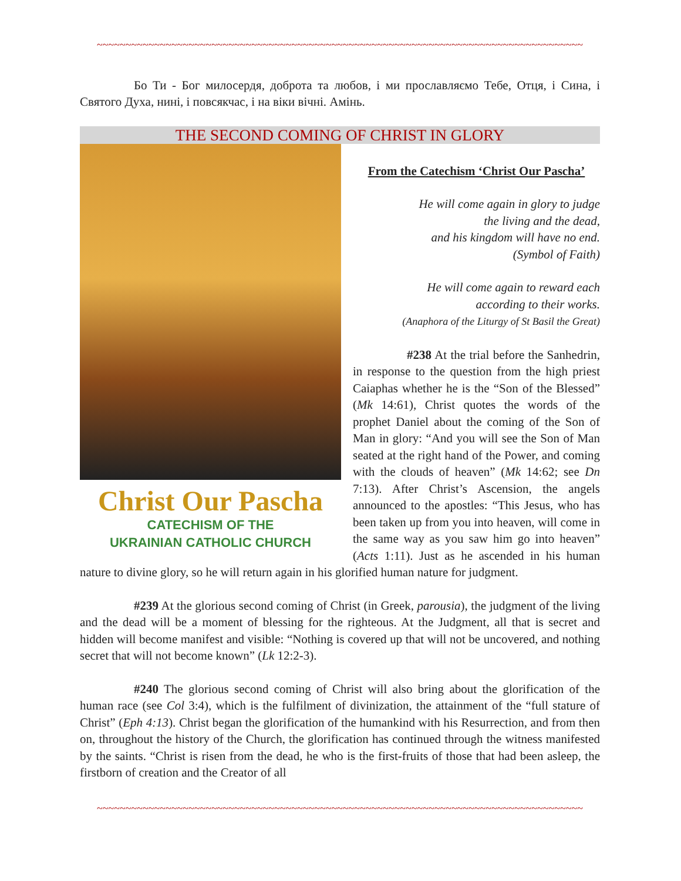~~~~~~~~~~~~~~~~~~~~~~~~~~~~~~~~~~~~~~~~~~~~~~~~~~~~~~~~~~~~~~~~~~~~~~~~~~~~~~~~~~~~~
Бо Ти - Бог милосердя, доброта та любов, і ми прославляємо Тебе, Отця, і Сина, і Святого Духа, нині, і повсякчас, і на віки вічні. Амінь.
THE SECOND COMING OF CHRIST IN GLORY
Christ Our Pascha
CATECHISM OF THE
UKRAINIAN CATHOLIC CHURCH
From the Catechism ‘Christ Our Pascha’
He will come again in glory to judge
the living and the dead,
and his kingdom will have no end.
(Symbol of Faith)
He will come again to reward each
according to their works.
(Anaphora of the Liturgy of St Basil the Great)
#238 At the trial before the Sanhedrin, in response to the question from the high priest Caiaphas whether he is the “Son of the Blessed” (Mk 14:61), Christ quotes the words of the prophet Daniel about the coming of the Son of Man in glory: “And you will see the Son of Man seated at the right hand of the Power, and coming with the clouds of heaven” (Mk 14:62; see Dn 7:13). After Christ’s Ascension, the angels announced to the apostles: “This Jesus, who has been taken up from you into heaven, will come in the same way as you saw him go into heaven” (Acts 1:11). Just as he ascended in his human nature to divine glory, so he will return again in his glorified human nature for judgment.
#239 At the glorious second coming of Christ (in Greek, parousia), the judgment of the living and the dead will be a moment of blessing for the righteous. At the Judgment, all that is secret and hidden will become manifest and visible: “Nothing is covered up that will not be uncovered, and nothing secret that will not become known” (Lk 12:2-3).
#240 The glorious second coming of Christ will also bring about the glorification of the human race (see Col 3:4), which is the fulfilment of divinization, the attainment of the “full stature of Christ” (Eph 4:13). Christ began the glorification of the humankind with his Resurrection, and from then on, throughout the history of the Church, the glorification has continued through the witness manifested by the saints. “Christ is risen from the dead, he who is the first-fruits of those that had been asleep, the firstborn of creation and the Creator of all
~~~~~~~~~~~~~~~~~~~~~~~~~~~~~~~~~~~~~~~~~~~~~~~~~~~~~~~~~~~~~~~~~~~~~~~~~~~~~~~~~~~~~